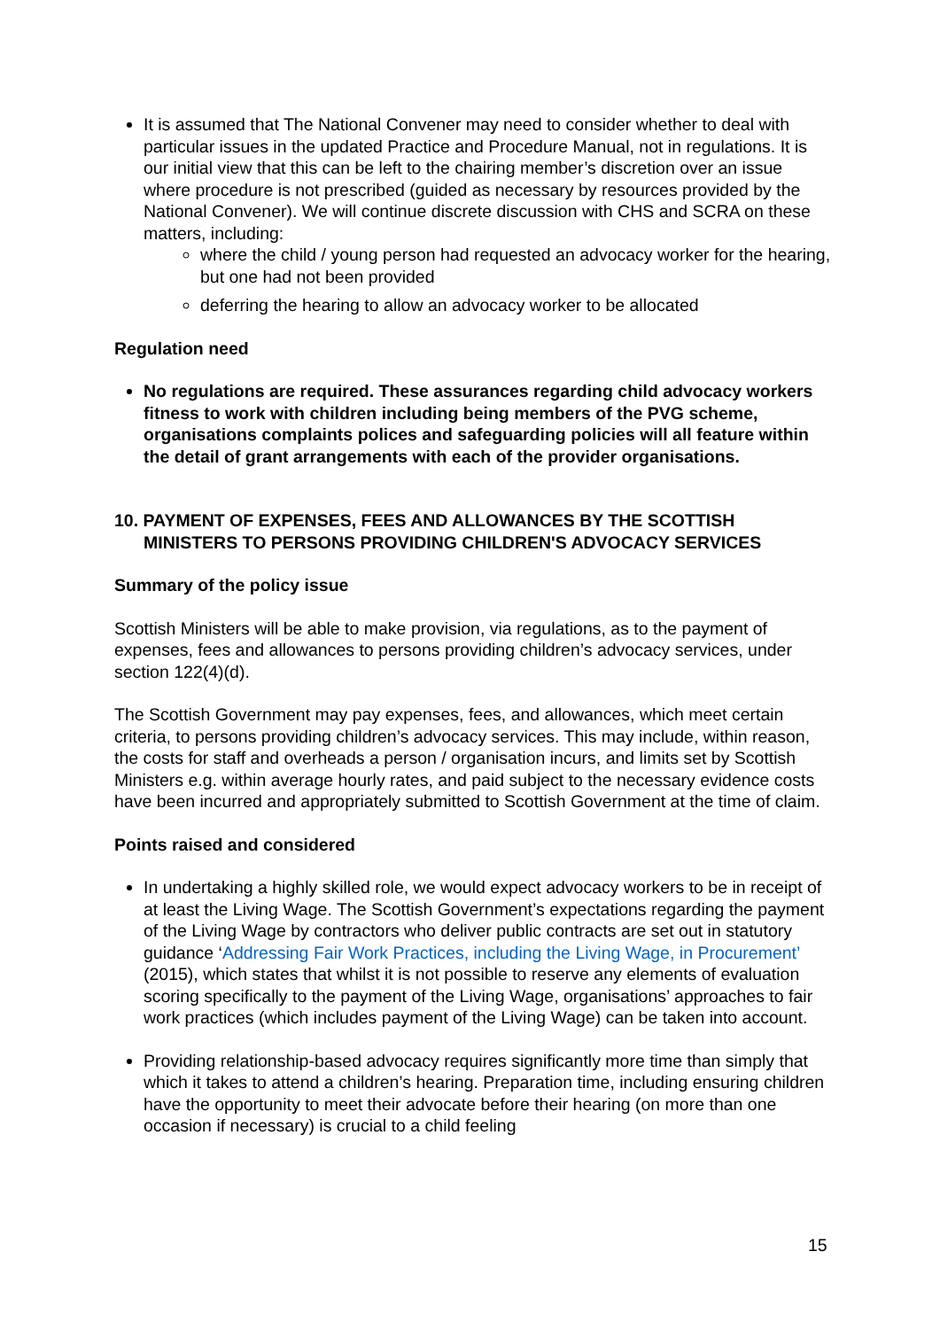It is assumed that The National Convener may need to consider whether to deal with particular issues in the updated Practice and Procedure Manual, not in regulations. It is our initial view that this can be left to the chairing member’s discretion over an issue where procedure is not prescribed (guided as necessary by resources provided by the National Convener). We will continue discrete discussion with CHS and SCRA on these matters, including:
where the child / young person had requested an advocacy worker for the hearing, but one had not been provided
deferring the hearing to allow an advocacy worker to be allocated
Regulation need
No regulations are required. These assurances regarding child advocacy workers fitness to work with children including being members of the PVG scheme, organisations complaints polices and safeguarding policies will all feature within the detail of grant arrangements with each of the provider organisations.
10. PAYMENT OF EXPENSES, FEES AND ALLOWANCES BY THE SCOTTISH MINISTERS TO PERSONS PROVIDING CHILDREN'S ADVOCACY SERVICES
Summary of the policy issue
Scottish Ministers will be able to make provision, via regulations, as to the payment of expenses, fees and allowances to persons providing children’s advocacy services, under section 122(4)(d).
The Scottish Government may pay expenses, fees, and allowances, which meet certain criteria, to persons providing children’s advocacy services. This may include, within reason, the costs for staff and overheads a person / organisation incurs, and limits set by Scottish Ministers e.g. within average hourly rates, and paid subject to the necessary evidence costs have been incurred and appropriately submitted to Scottish Government at the time of claim.
Points raised and considered
In undertaking a highly skilled role, we would expect advocacy workers to be in receipt of at least the Living Wage. The Scottish Government’s expectations regarding the payment of the Living Wage by contractors who deliver public contracts are set out in statutory guidance ‘Addressing Fair Work Practices, including the Living Wage, in Procurement’ (2015), which states that whilst it is not possible to reserve any elements of evaluation scoring specifically to the payment of the Living Wage, organisations’ approaches to fair work practices (which includes payment of the Living Wage) can be taken into account.
Providing relationship-based advocacy requires significantly more time than simply that which it takes to attend a children’s hearing. Preparation time, including ensuring children have the opportunity to meet their advocate before their hearing (on more than one occasion if necessary) is crucial to a child feeling
15